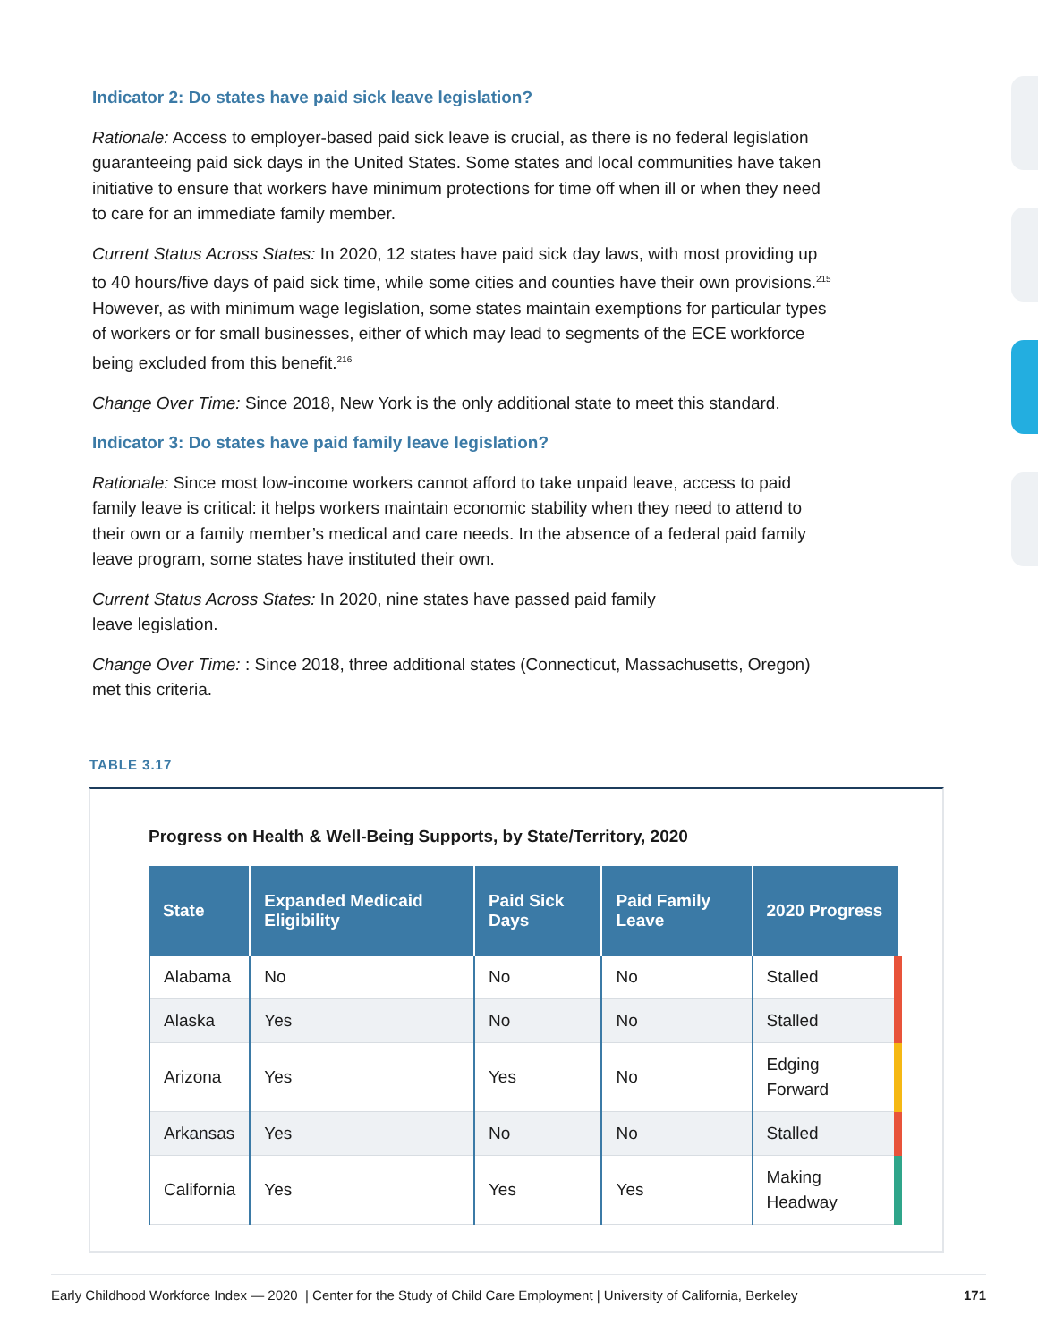Indicator 2: Do states have paid sick leave legislation?
Rationale: Access to employer-based paid sick leave is crucial, as there is no federal legislation guaranteeing paid sick days in the United States. Some states and local communities have taken initiative to ensure that workers have minimum protections for time off when ill or when they need to care for an immediate family member.
Current Status Across States: In 2020, 12 states have paid sick day laws, with most providing up to 40 hours/five days of paid sick time, while some cities and counties have their own provisions.<sup>215</sup> However, as with minimum wage legislation, some states maintain exemptions for particular types of workers or for small businesses, either of which may lead to segments of the ECE workforce being excluded from this benefit.<sup>216</sup>
Change Over Time: Since 2018, New York is the only additional state to meet this standard.
Indicator 3: Do states have paid family leave legislation?
Rationale: Since most low-income workers cannot afford to take unpaid leave, access to paid family leave is critical: it helps workers maintain economic stability when they need to attend to their own or a family member’s medical and care needs. In the absence of a federal paid family leave program, some states have instituted their own.
Current Status Across States: In 2020, nine states have passed paid family
leave legislation.
Change Over Time: : Since 2018, three additional states (Connecticut, Massachusetts, Oregon) met this criteria.
TABLE 3.17
Progress on Health & Well-Being Supports, by State/Territory, 2020
| State | Expanded Medicaid Eligibility | Paid Sick Days | Paid Family Leave | 2020 Progress |
| --- | --- | --- | --- | --- |
| Alabama | No | No | No | Stalled |
| Alaska | Yes | No | No | Stalled |
| Arizona | Yes | Yes | No | Edging Forward |
| Arkansas | Yes | No | No | Stalled |
| California | Yes | Yes | Yes | Making Headway |
Early Childhood Workforce Index — 2020 | Center for the Study of Child Care Employment | University of California, Berkeley 171